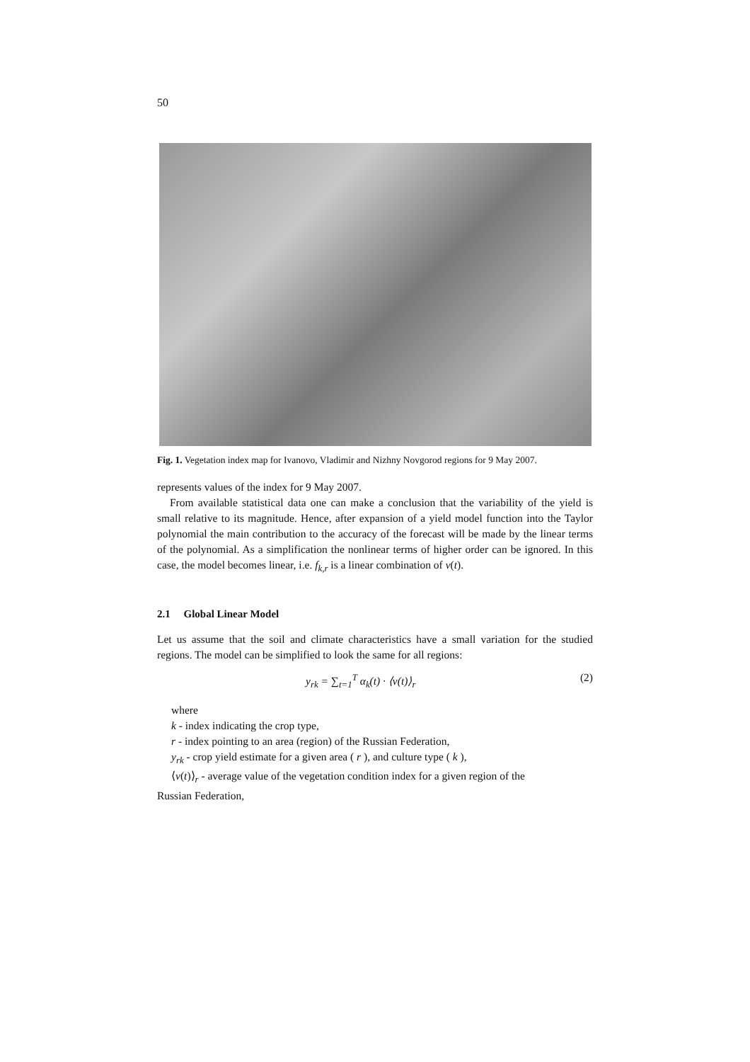50
Fig. 1. Vegetation index map for Ivanovo, Vladimir and Nizhny Novgorod regions for 9 May 2007.
represents values of the index for 9 May 2007.
From available statistical data one can make a conclusion that the variability of the yield is small relative to its magnitude. Hence, after expansion of a yield model function into the Taylor polynomial the main contribution to the accuracy of the forecast will be made by the linear terms of the polynomial. As a simplification the nonlinear terms of higher order can be ignored. In this case, the model becomes linear, i.e. f<sub>k,r</sub> is a linear combination of v(t).
2.1 Global Linear Model
Let us assume that the soil and climate characteristics have a small variation for the studied regions. The model can be simplified to look the same for all regions:
y<sub>rk</sub> = ∑<sub>t=1</sub><sup>T</sup> α<sub>k</sub>(t) · ⟨v(t)⟩<sub>r</sub> (2)
where
k - index indicating the crop type,
r - index pointing to an area (region) of the Russian Federation,
y<sub>rk</sub> - crop yield estimate for a given area ( r ), and culture type ( k ),
⟨v(t)⟩<sub>r</sub> - average value of the vegetation condition index for a given region of the
Russian Federation,